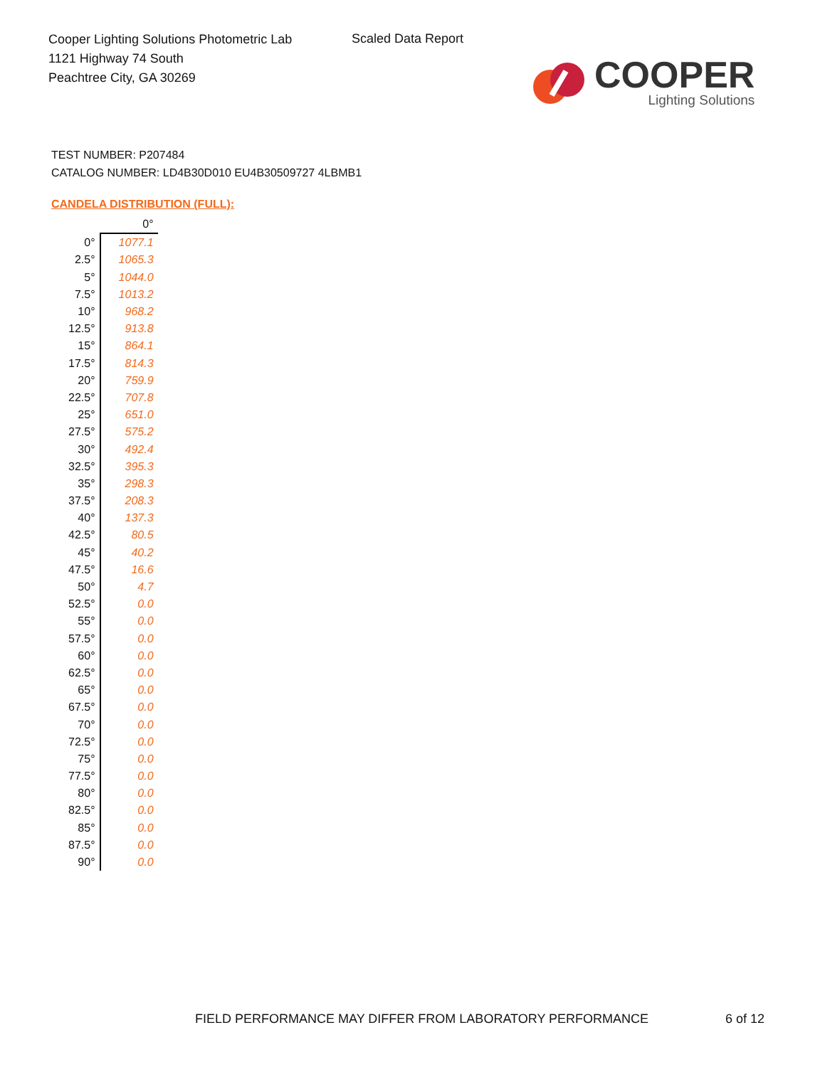Cooper Lighting Solutions Photometric Lab
1121 Highway 74 South
Peachtree City, GA 30269
Scaled Data Report
COOPER
Lighting Solutions
TEST NUMBER: P207484
CATALOG NUMBER: LD4B30D010 EU4B30509727 4LBMB1
CANDELA DISTRIBUTION (FULL):
| | 0° |
| --- | --- |
| 0° | 1077.1 |
| 2.5° | 1065.3 |
| 5° | 1044.0 |
| 7.5° | 1013.2 |
| 10° | 968.2 |
| 12.5° | 913.8 |
| 15° | 864.1 |
| 17.5° | 814.3 |
| 20° | 759.9 |
| 22.5° | 707.8 |
| 25° | 651.0 |
| 27.5° | 575.2 |
| 30° | 492.4 |
| 32.5° | 395.3 |
| 35° | 298.3 |
| 37.5° | 208.3 |
| 40° | 137.3 |
| 42.5° | 80.5 |
| 45° | 40.2 |
| 47.5° | 16.6 |
| 50° | 4.7 |
| 52.5° | 0.0 |
| 55° | 0.0 |
| 57.5° | 0.0 |
| 60° | 0.0 |
| 62.5° | 0.0 |
| 65° | 0.0 |
| 67.5° | 0.0 |
| 70° | 0.0 |
| 72.5° | 0.0 |
| 75° | 0.0 |
| 77.5° | 0.0 |
| 80° | 0.0 |
| 82.5° | 0.0 |
| 85° | 0.0 |
| 87.5° | 0.0 |
| 90° | 0.0 |
FIELD PERFORMANCE MAY DIFFER FROM LABORATORY PERFORMANCE
6 of 12